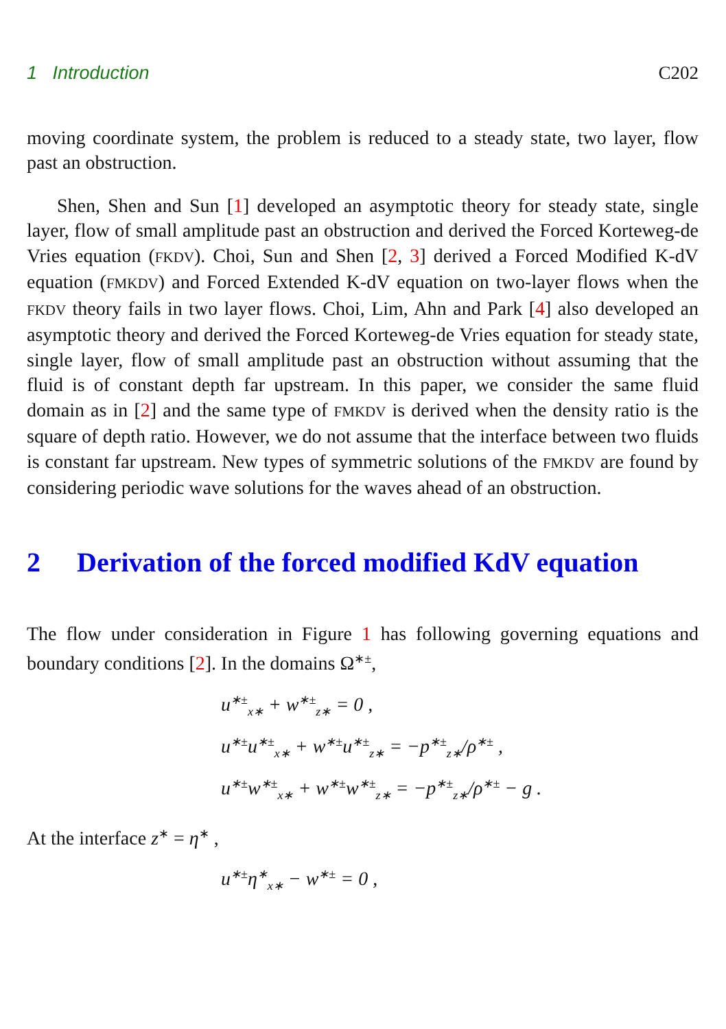1 Introduction C202
moving coordinate system, the problem is reduced to a steady state, two layer, flow past an obstruction.
Shen, Shen and Sun [1] developed an asymptotic theory for steady state, single layer, flow of small amplitude past an obstruction and derived the Forced Korteweg-de Vries equation (FKDV). Choi, Sun and Shen [2, 3] derived a Forced Modified K-dV equation (FMKDV) and Forced Extended K-dV equation on two-layer flows when the FKDV theory fails in two layer flows. Choi, Lim, Ahn and Park [4] also developed an asymptotic theory and derived the Forced Korteweg-de Vries equation for steady state, single layer, flow of small amplitude past an obstruction without assuming that the fluid is of constant depth far upstream. In this paper, we consider the same fluid domain as in [2] and the same type of FMKDV is derived when the density ratio is the square of depth ratio. However, we do not assume that the interface between two fluids is constant far upstream. New types of symmetric solutions of the FMKDV are found by considering periodic wave solutions for the waves ahead of an obstruction.
2 Derivation of the forced modified KdV equation
The flow under consideration in Figure 1 has following governing equations and boundary conditions [2]. In the domains Ω<sup>∗±</sup>,
u<sup>∗±</sup><sub>x∗</sub> + w<sup>∗±</sup><sub>z∗</sub> = 0 ,
u<sup>∗±</sup>u<sup>∗±</sup><sub>x∗</sub> + w<sup>∗±</sup>u<sup>∗±</sup><sub>z∗</sub> = −p<sup>∗±</sup><sub>z∗</sub>/ρ<sup>∗±</sup> ,
u<sup>∗±</sup>w<sup>∗±</sup><sub>x∗</sub> + w<sup>∗±</sup>w<sup>∗±</sup><sub>z∗</sub> = −p<sup>∗±</sup><sub>z∗</sub>/ρ<sup>∗±</sup> − g .
At the interface z<sup>∗</sup> = η<sup>∗</sup> ,
u<sup>∗±</sup>η<sup>∗</sup><sub>x∗</sub> − w<sup>∗±</sup> = 0 ,